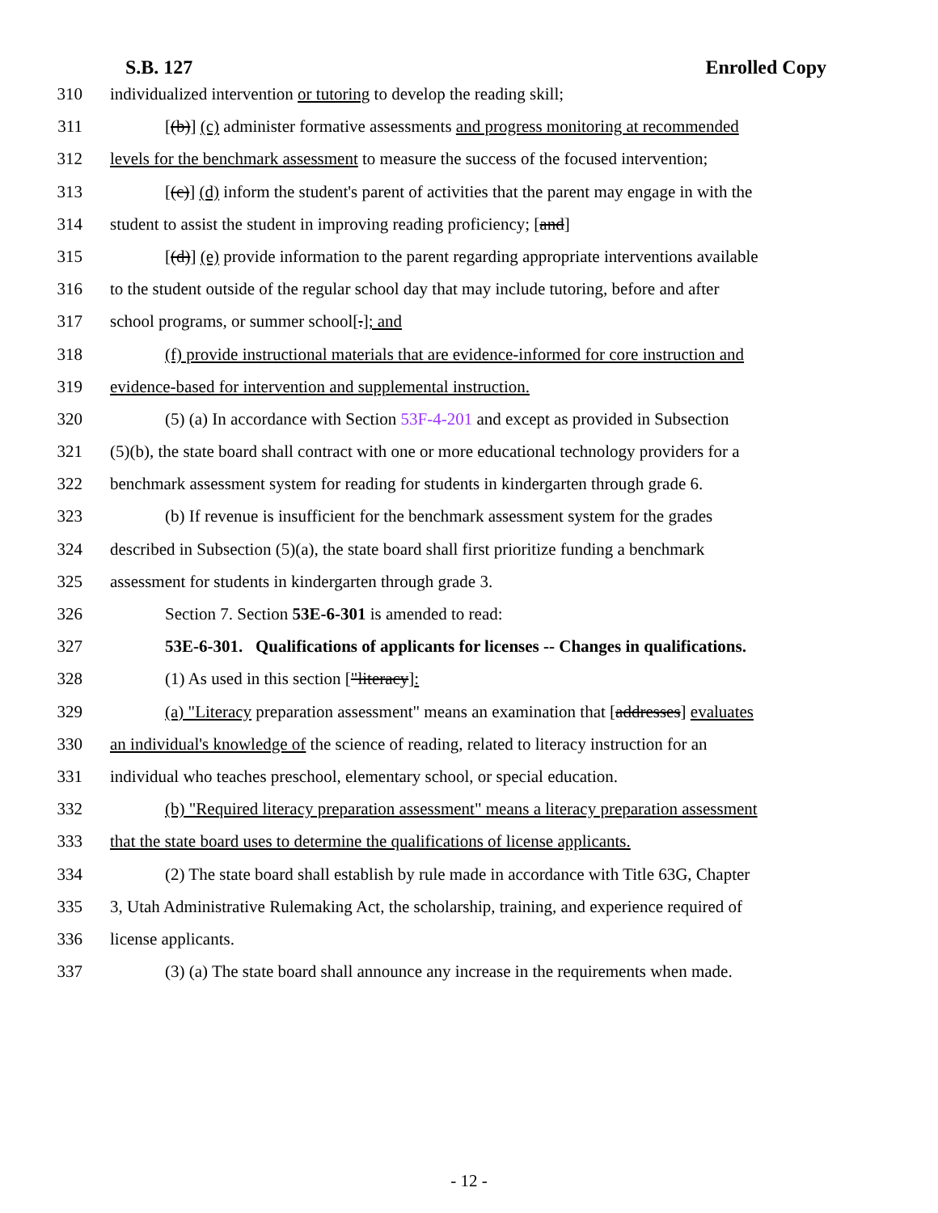S.B. 127 Enrolled Copy
310 individualized intervention or tutoring to develop the reading skill;
311 [(b)] (c) administer formative assessments and progress monitoring at recommended
312 levels for the benchmark assessment to measure the success of the focused intervention;
313 [(c)] (d) inform the student's parent of activities that the parent may engage in with the
314 student to assist the student in improving reading proficiency; [and]
315 [(d)] (e) provide information to the parent regarding appropriate interventions available
316 to the student outside of the regular school day that may include tutoring, before and after
317 school programs, or summer school[.]; and
318 (f) provide instructional materials that are evidence-informed for core instruction and
319 evidence-based for intervention and supplemental instruction.
320 (5) (a) In accordance with Section 53F-4-201 and except as provided in Subsection
321 (5)(b), the state board shall contract with one or more educational technology providers for a
322 benchmark assessment system for reading for students in kindergarten through grade 6.
323 (b) If revenue is insufficient for the benchmark assessment system for the grades
324 described in Subsection (5)(a), the state board shall first prioritize funding a benchmark
325 assessment for students in kindergarten through grade 3.
326 Section 7. Section 53E-6-301 is amended to read:
327 53E-6-301. Qualifications of applicants for licenses -- Changes in qualifications.
328 (1) As used in this section ["literacy]:
329 (a) "Literacy preparation assessment" means an examination that [addresses] evaluates
330 an individual's knowledge of the science of reading, related to literacy instruction for an
331 individual who teaches preschool, elementary school, or special education.
332 (b) "Required literacy preparation assessment" means a literacy preparation assessment
333 that the state board uses to determine the qualifications of license applicants.
334 (2) The state board shall establish by rule made in accordance with Title 63G, Chapter
335 3, Utah Administrative Rulemaking Act, the scholarship, training, and experience required of
336 license applicants.
337 (3) (a) The state board shall announce any increase in the requirements when made.
- 12 -